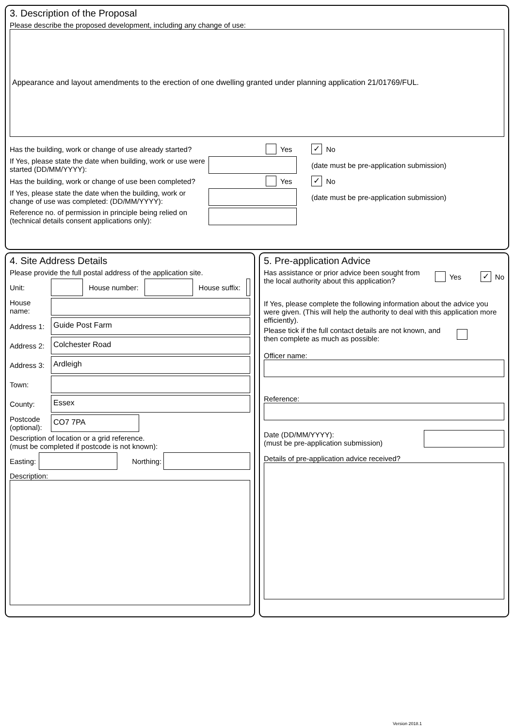3. Description of the Proposal
Please describe the proposed development, including any change of use:
Appearance and layout amendments to the erection of one dwelling granted under planning application 21/01769/FUL.
Has the building, work or change of use already started? Yes ✓ No
If Yes, please state the date when building, work or use were started (DD/MM/YYYY): (date must be pre-application submission)
Has the building, work or change of use been completed? Yes ✓ No
If Yes, please state the date when the building, work or change of use was completed: (DD/MM/YYYY): (date must be pre-application submission)
Reference no. of permission in principle being relied on (technical details consent applications only):
4. Site Address Details
Please provide the full postal address of the application site.
Unit: House number: House suffix:
House name:
Address 1: Guide Post Farm
Address 2: Colchester Road
Address 3: Ardleigh
Town:
County: Essex
Postcode (optional): CO7 7PA
Description of location or a grid reference.
(must be completed if postcode is not known):
Easting: Northing:
Description:
5. Pre-application Advice
Has assistance or prior advice been sought from the local authority about this application? Yes ✓ No
If Yes, please complete the following information about the advice you were given. (This will help the authority to deal with this application more efficiently).
Please tick if the full contact details are not known, and then complete as much as possible:
Officer name:
Reference:
Date (DD/MM/YYYY):
(must be pre-application submission)
Details of pre-application advice received?
Version 2018.1